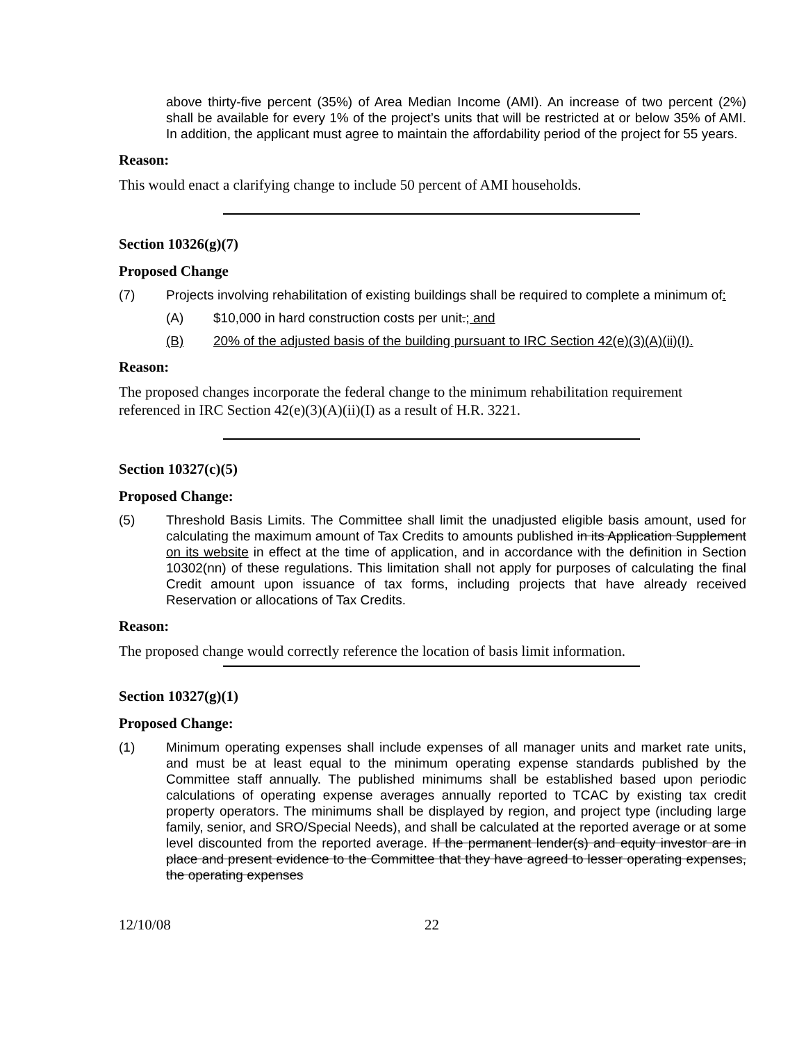above thirty-five percent (35%) of Area Median Income (AMI). An increase of two percent (2%) shall be available for every 1% of the project’s units that will be restricted at or below 35% of AMI. In addition, the applicant must agree to maintain the affordability period of the project for 55 years.
Reason:
This would enact a clarifying change to include 50 percent of AMI households.
Section 10326(g)(7)
Proposed Change
(7) Projects involving rehabilitation of existing buildings shall be required to complete a minimum of:
(A) $10,000 in hard construction costs per unit.; and
(B) 20% of the adjusted basis of the building pursuant to IRC Section 42(e)(3)(A)(ii)(I).
Reason:
The proposed changes incorporate the federal change to the minimum rehabilitation requirement referenced in IRC Section 42(e)(3)(A)(ii)(I) as a result of H.R. 3221.
Section 10327(c)(5)
Proposed Change:
(5) Threshold Basis Limits. The Committee shall limit the unadjusted eligible basis amount, used for calculating the maximum amount of Tax Credits to amounts published in its Application Supplement on its website in effect at the time of application, and in accordance with the definition in Section 10302(nn) of these regulations. This limitation shall not apply for purposes of calculating the final Credit amount upon issuance of tax forms, including projects that have already received Reservation or allocations of Tax Credits.
Reason:
The proposed change would correctly reference the location of basis limit information.
Section 10327(g)(1)
Proposed Change:
(1) Minimum operating expenses shall include expenses of all manager units and market rate units, and must be at least equal to the minimum operating expense standards published by the Committee staff annually. The published minimums shall be established based upon periodic calculations of operating expense averages annually reported to TCAC by existing tax credit property operators. The minimums shall be displayed by region, and project type (including large family, senior, and SRO/Special Needs), and shall be calculated at the reported average or at some level discounted from the reported average. If the permanent lender(s) and equity investor are in place and present evidence to the Committee that they have agreed to lesser operating expenses, the operating expenses
12/10/08 22